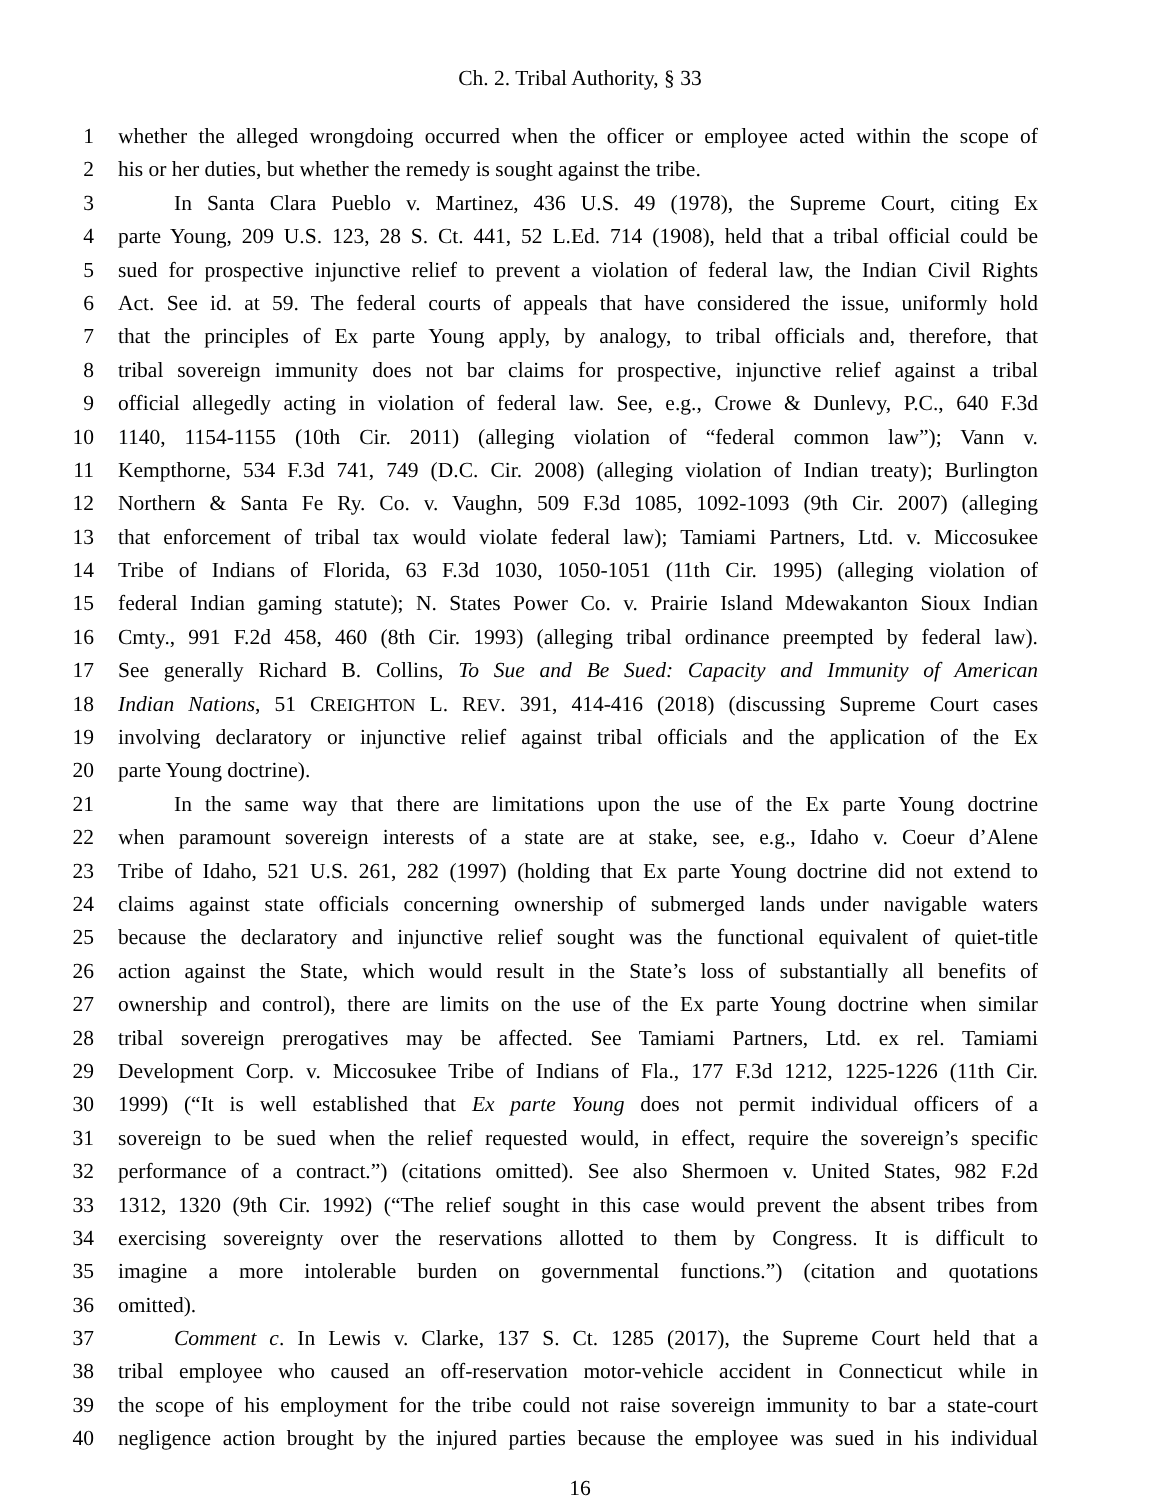Ch. 2. Tribal Authority, § 33
1 whether the alleged wrongdoing occurred when the officer or employee acted within the scope of
2 his or her duties, but whether the remedy is sought against the tribe.
3 In Santa Clara Pueblo v. Martinez, 436 U.S. 49 (1978), the Supreme Court, citing Ex
4 parte Young, 209 U.S. 123, 28 S. Ct. 441, 52 L.Ed. 714 (1908), held that a tribal official could be
5 sued for prospective injunctive relief to prevent a violation of federal law, the Indian Civil Rights
6 Act. See id. at 59. The federal courts of appeals that have considered the issue, uniformly hold
7 that the principles of Ex parte Young apply, by analogy, to tribal officials and, therefore, that
8 tribal sovereign immunity does not bar claims for prospective, injunctive relief against a tribal
9 official allegedly acting in violation of federal law. See, e.g., Crowe & Dunlevy, P.C., 640 F.3d
10 1140, 1154-1155 (10th Cir. 2011) (alleging violation of “federal common law”); Vann v.
11 Kempthorne, 534 F.3d 741, 749 (D.C. Cir. 2008) (alleging violation of Indian treaty); Burlington
12 Northern & Santa Fe Ry. Co. v. Vaughn, 509 F.3d 1085, 1092-1093 (9th Cir. 2007) (alleging
13 that enforcement of tribal tax would violate federal law); Tamiami Partners, Ltd. v. Miccosukee
14 Tribe of Indians of Florida, 63 F.3d 1030, 1050-1051 (11th Cir. 1995) (alleging violation of
15 federal Indian gaming statute); N. States Power Co. v. Prairie Island Mdewakanton Sioux Indian
16 Cmty., 991 F.2d 458, 460 (8th Cir. 1993) (alleging tribal ordinance preempted by federal law).
17 See generally Richard B. Collins, To Sue and Be Sued: Capacity and Immunity of American
18 Indian Nations, 51 CREIGHTON L. REV. 391, 414-416 (2018) (discussing Supreme Court cases
19 involving declaratory or injunctive relief against tribal officials and the application of the Ex
20 parte Young doctrine).
21 In the same way that there are limitations upon the use of the Ex parte Young doctrine
22 when paramount sovereign interests of a state are at stake, see, e.g., Idaho v. Coeur d’Alene
23 Tribe of Idaho, 521 U.S. 261, 282 (1997) (holding that Ex parte Young doctrine did not extend to
24 claims against state officials concerning ownership of submerged lands under navigable waters
25 because the declaratory and injunctive relief sought was the functional equivalent of quiet-title
26 action against the State, which would result in the State’s loss of substantially all benefits of
27 ownership and control), there are limits on the use of the Ex parte Young doctrine when similar
28 tribal sovereign prerogatives may be affected. See Tamiami Partners, Ltd. ex rel. Tamiami
29 Development Corp. v. Miccosukee Tribe of Indians of Fla., 177 F.3d 1212, 1225-1226 (11th Cir.
30 1999) (“It is well established that Ex parte Young does not permit individual officers of a
31 sovereign to be sued when the relief requested would, in effect, require the sovereign’s specific
32 performance of a contract.”) (citations omitted). See also Shermoen v. United States, 982 F.2d
33 1312, 1320 (9th Cir. 1992) (“The relief sought in this case would prevent the absent tribes from
34 exercising sovereignty over the reservations allotted to them by Congress. It is difficult to
35 imagine a more intolerable burden on governmental functions.”) (citation and quotations
36 omitted).
37 Comment c. In Lewis v. Clarke, 137 S. Ct. 1285 (2017), the Supreme Court held that a
38 tribal employee who caused an off-reservation motor-vehicle accident in Connecticut while in
39 the scope of his employment for the tribe could not raise sovereign immunity to bar a state-court
40 negligence action brought by the injured parties because the employee was sued in his individual
16